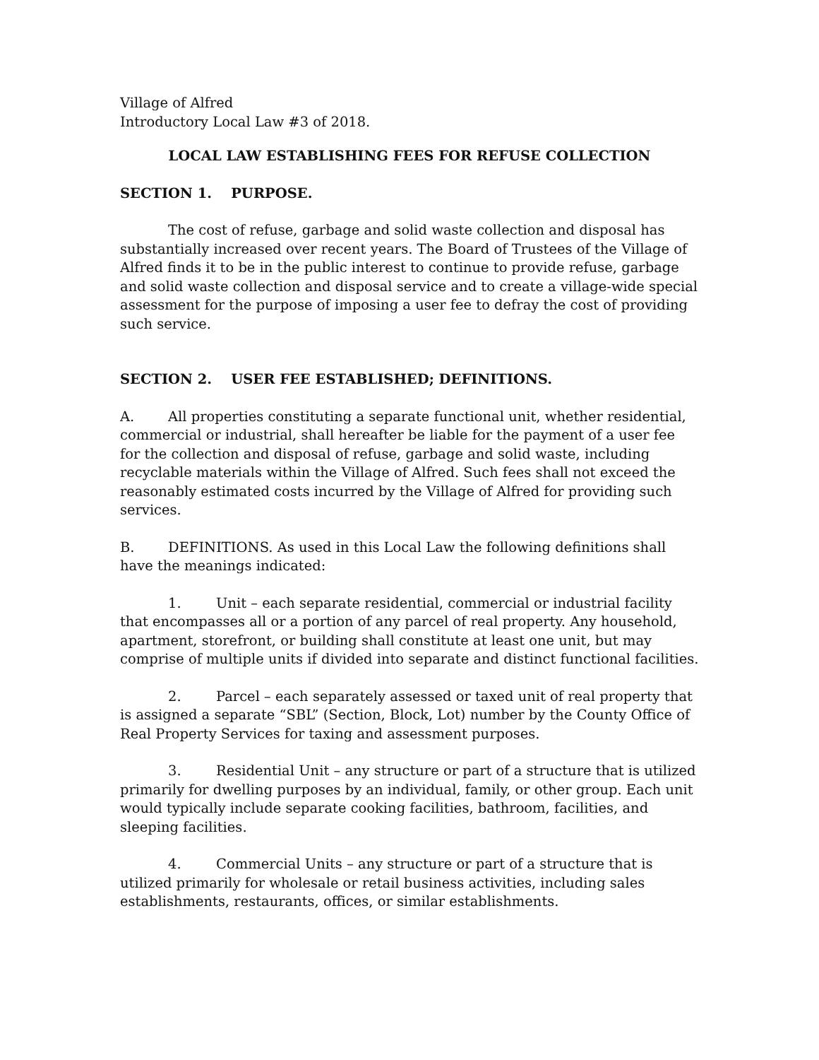Village of Alfred
Introductory Local Law #3 of 2018.
LOCAL LAW ESTABLISHING FEES FOR REFUSE COLLECTION
SECTION 1. PURPOSE.
The cost of refuse, garbage and solid waste collection and disposal has substantially increased over recent years. The Board of Trustees of the Village of Alfred finds it to be in the public interest to continue to provide refuse, garbage and solid waste collection and disposal service and to create a village-wide special assessment for the purpose of imposing a user fee to defray the cost of providing such service.
SECTION 2. USER FEE ESTABLISHED; DEFINITIONS.
A. All properties constituting a separate functional unit, whether residential, commercial or industrial, shall hereafter be liable for the payment of a user fee for the collection and disposal of refuse, garbage and solid waste, including recyclable materials within the Village of Alfred. Such fees shall not exceed the reasonably estimated costs incurred by the Village of Alfred for providing such services.
B. DEFINITIONS. As used in this Local Law the following definitions shall have the meanings indicated:
1. Unit – each separate residential, commercial or industrial facility that encompasses all or a portion of any parcel of real property. Any household, apartment, storefront, or building shall constitute at least one unit, but may comprise of multiple units if divided into separate and distinct functional facilities.
2. Parcel – each separately assessed or taxed unit of real property that is assigned a separate “SBL” (Section, Block, Lot) number by the County Office of Real Property Services for taxing and assessment purposes.
3. Residential Unit – any structure or part of a structure that is utilized primarily for dwelling purposes by an individual, family, or other group. Each unit would typically include separate cooking facilities, bathroom, facilities, and sleeping facilities.
4. Commercial Units – any structure or part of a structure that is utilized primarily for wholesale or retail business activities, including sales establishments, restaurants, offices, or similar establishments.